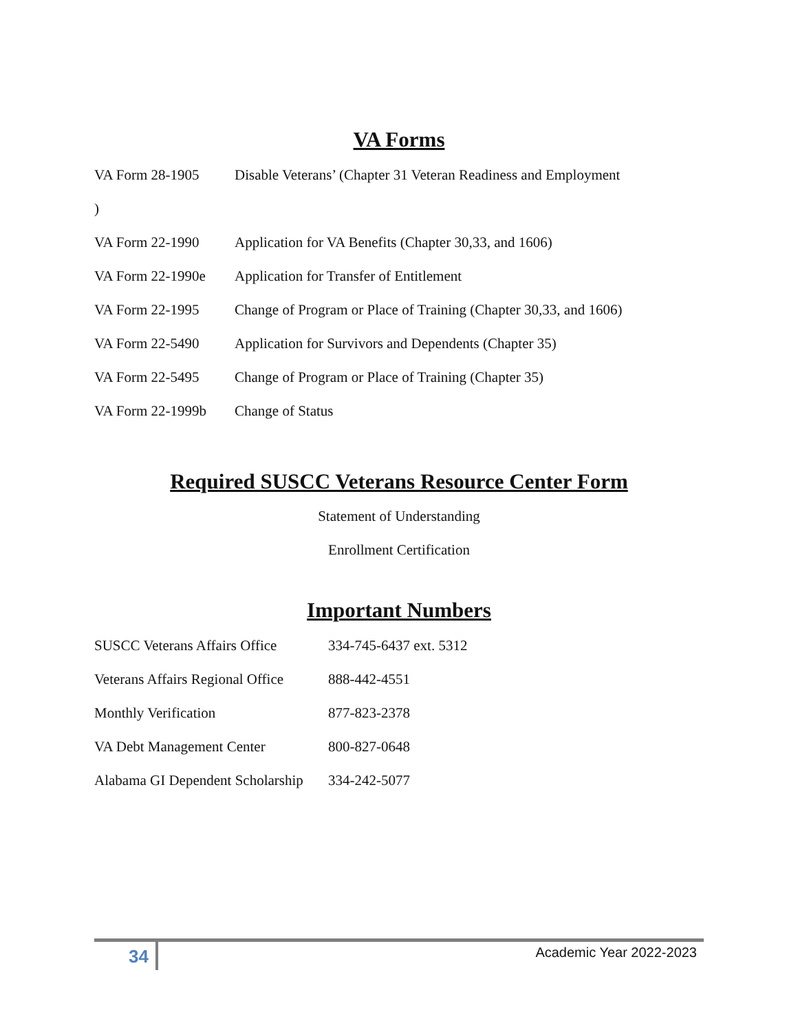VA Forms
| VA Form 28-1905 | Disable Veterans’ (Chapter 31 Veteran Readiness and Employment |
| ) | |
| VA Form 22-1990 | Application for VA Benefits (Chapter 30,33, and 1606) |
| VA Form 22-1990e | Application for Transfer of Entitlement |
| VA Form 22-1995 | Change of Program or Place of Training (Chapter 30,33, and 1606) |
| VA Form 22-5490 | Application for Survivors and Dependents (Chapter 35) |
| VA Form 22-5495 | Change of Program or Place of Training (Chapter 35) |
| VA Form 22-1999b | Change of Status |
Required SUSCC Veterans Resource Center Form
Statement of Understanding
Enrollment Certification
Important Numbers
| SUSCC Veterans Affairs Office | 334-745-6437 ext. 5312 |
| Veterans Affairs Regional Office | 888-442-4551 |
| Monthly Verification | 877-823-2378 |
| VA Debt Management Center | 800-827-0648 |
| Alabama GI Dependent Scholarship | 334-242-5077 |
34 Academic Year 2022-2023